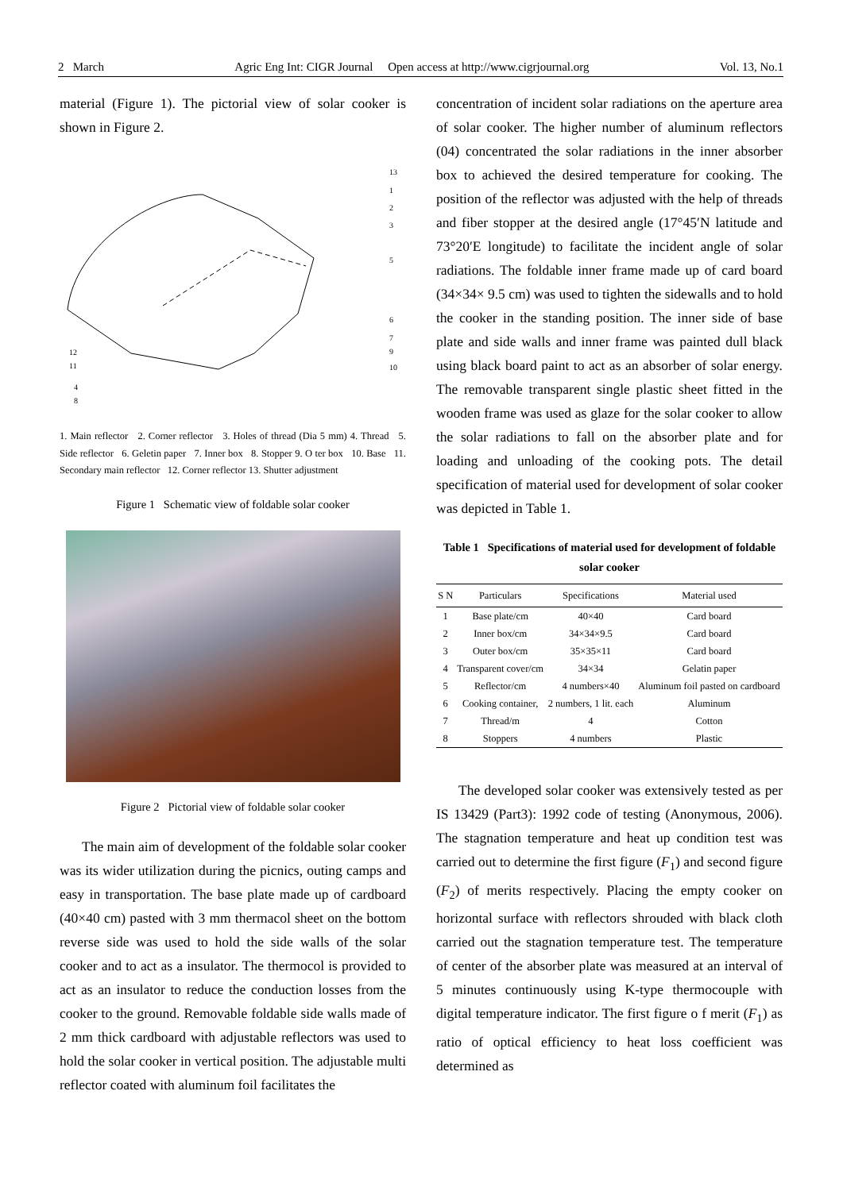2 March Agric Eng Int: CIGR Journal Open access at http://www.cigrjournal.org Vol. 13, No.1
material (Figure 1). The pictorial view of solar cooker is shown in Figure 2.
13
1
2
3
5
6
7
9
10
12
11
4
8
1. Main reflector 2. Corner reflector 3. Holes of thread (Dia 5 mm) 4. Thread 5. Side reflector 6. Geletin paper 7. Inner box 8. Stopper 9. O ter box 10. Base 11. Secondary main reflector 12. Corner reflector 13. Shutter adjustment
Figure 1 Schematic view of foldable solar cooker
Figure 2 Pictorial view of foldable solar cooker
The main aim of development of the foldable solar cooker was its wider utilization during the picnics, outing camps and easy in transportation. The base plate made up of cardboard (40×40 cm) pasted with 3 mm thermacol sheet on the bottom reverse side was used to hold the side walls of the solar cooker and to act as a insulator. The thermocol is provided to act as an insulator to reduce the conduction losses from the cooker to the ground. Removable foldable side walls made of 2 mm thick cardboard with adjustable reflectors was used to hold the solar cooker in vertical position. The adjustable multi reflector coated with aluminum foil facilitates the
concentration of incident solar radiations on the aperture area of solar cooker. The higher number of aluminum reflectors (04) concentrated the solar radiations in the inner absorber box to achieved the desired temperature for cooking. The position of the reflector was adjusted with the help of threads and fiber stopper at the desired angle (17°45′N latitude and 73°20′E longitude) to facilitate the incident angle of solar radiations. The foldable inner frame made up of card board (34×34× 9.5 cm) was used to tighten the sidewalls and to hold the cooker in the standing position. The inner side of base plate and side walls and inner frame was painted dull black using black board paint to act as an absorber of solar energy. The removable transparent single plastic sheet fitted in the wooden frame was used as glaze for the solar cooker to allow the solar radiations to fall on the absorber plate and for loading and unloading of the cooking pots. The detail specification of material used for development of solar cooker was depicted in Table 1.
Table 1 Specifications of material used for development of foldable solar cooker
| S N | Particulars | Specifications | Material used |
| --- | --- | --- | --- |
| 1 | Base plate/cm | 40×40 | Card board |
| 2 | Inner box/cm | 34×34×9.5 | Card board |
| 3 | Outer box/cm | 35×35×11 | Card board |
| 4 | Transparent cover/cm | 34×34 | Gelatin paper |
| 5 | Reflector/cm | 4 numbers×40 | Aluminum foil pasted on cardboard |
| 6 | Cooking container, | 2 numbers, 1 lit. each | Aluminum |
| 7 | Thread/m | 4 | Cotton |
| 8 | Stoppers | 4 numbers | Plastic |
The developed solar cooker was extensively tested as per IS 13429 (Part3): 1992 code of testing (Anonymous, 2006). The stagnation temperature and heat up condition test was carried out to determine the first figure (F<sub>1</sub>) and second figure (F<sub>2</sub>) of merits respectively. Placing the empty cooker on horizontal surface with reflectors shrouded with black cloth carried out the stagnation temperature test. The temperature of center of the absorber plate was measured at an interval of 5 minutes continuously using K-type thermocouple with digital temperature indicator. The first figure o f merit (F<sub>1</sub>) as ratio of optical efficiency to heat loss coefficient was determined as